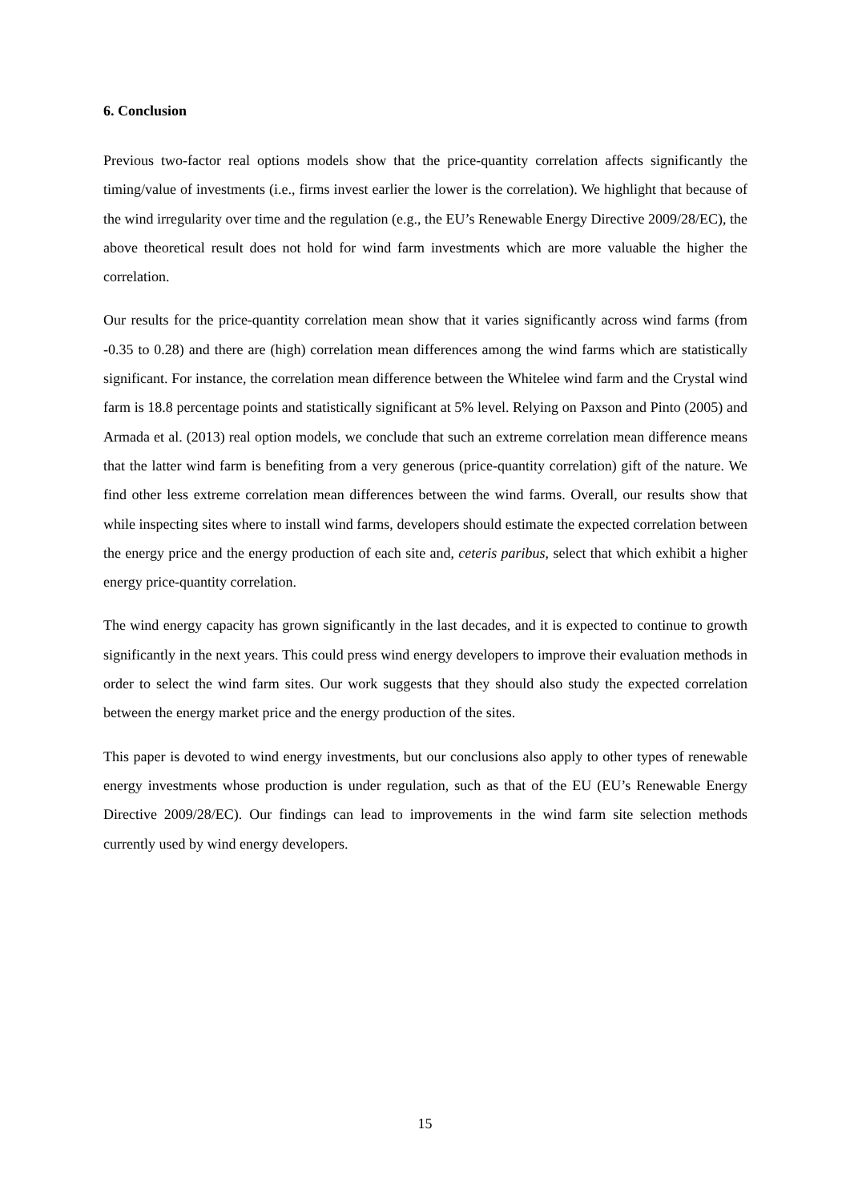6. Conclusion
Previous two-factor real options models show that the price-quantity correlation affects significantly the timing/value of investments (i.e., firms invest earlier the lower is the correlation). We highlight that because of the wind irregularity over time and the regulation (e.g., the EU’s Renewable Energy Directive 2009/28/EC), the above theoretical result does not hold for wind farm investments which are more valuable the higher the correlation.
Our results for the price-quantity correlation mean show that it varies significantly across wind farms (from -0.35 to 0.28) and there are (high) correlation mean differences among the wind farms which are statistically significant. For instance, the correlation mean difference between the Whitelee wind farm and the Crystal wind farm is 18.8 percentage points and statistically significant at 5% level. Relying on Paxson and Pinto (2005) and Armada et al. (2013) real option models, we conclude that such an extreme correlation mean difference means that the latter wind farm is benefiting from a very generous (price-quantity correlation) gift of the nature. We find other less extreme correlation mean differences between the wind farms. Overall, our results show that while inspecting sites where to install wind farms, developers should estimate the expected correlation between the energy price and the energy production of each site and, ceteris paribus, select that which exhibit a higher energy price-quantity correlation.
The wind energy capacity has grown significantly in the last decades, and it is expected to continue to growth significantly in the next years. This could press wind energy developers to improve their evaluation methods in order to select the wind farm sites. Our work suggests that they should also study the expected correlation between the energy market price and the energy production of the sites.
This paper is devoted to wind energy investments, but our conclusions also apply to other types of renewable energy investments whose production is under regulation, such as that of the EU (EU’s Renewable Energy Directive 2009/28/EC). Our findings can lead to improvements in the wind farm site selection methods currently used by wind energy developers.
15